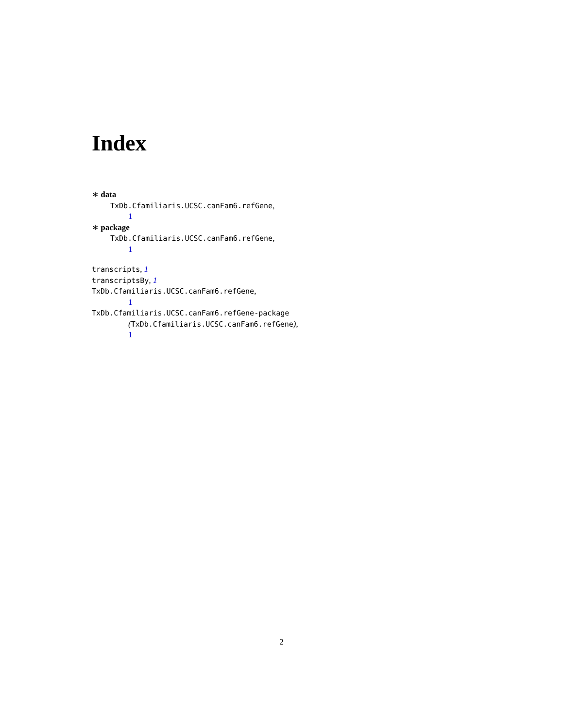Index
∗ data
TxDb.Cfamiliaris.UCSC.canFam6.refGene,
1
∗ package
TxDb.Cfamiliaris.UCSC.canFam6.refGene,
1
transcripts, 1
transcriptsBy, 1
TxDb.Cfamiliaris.UCSC.canFam6.refGene,
1
TxDb.Cfamiliaris.UCSC.canFam6.refGene-package
(TxDb.Cfamiliaris.UCSC.canFam6.refGene),
1
2